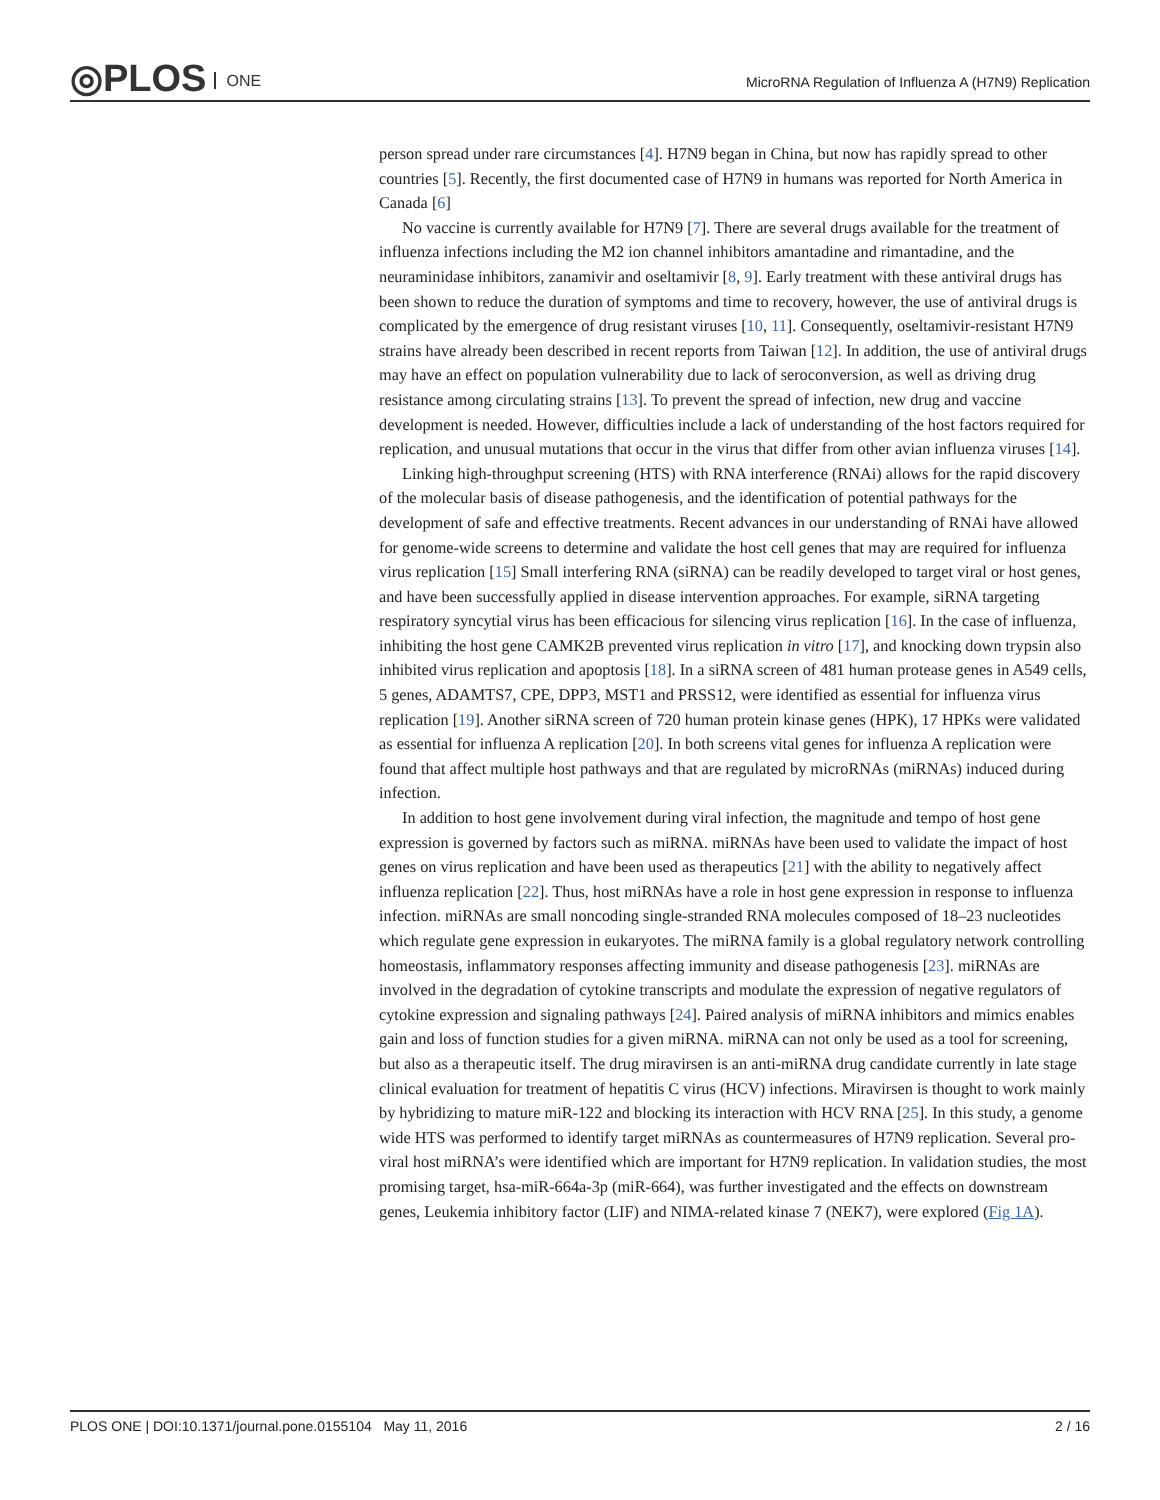◎PLOS ONE
MicroRNA Regulation of Influenza A (H7N9) Replication
person spread under rare circumstances [4]. H7N9 began in China, but now has rapidly spread to other countries [5]. Recently, the first documented case of H7N9 in humans was reported for North America in Canada [6]
No vaccine is currently available for H7N9 [7]. There are several drugs available for the treatment of influenza infections including the M2 ion channel inhibitors amantadine and rimantadine, and the neuraminidase inhibitors, zanamivir and oseltamivir [8, 9]. Early treatment with these antiviral drugs has been shown to reduce the duration of symptoms and time to recovery, however, the use of antiviral drugs is complicated by the emergence of drug resistant viruses [10, 11]. Consequently, oseltamivir-resistant H7N9 strains have already been described in recent reports from Taiwan [12]. In addition, the use of antiviral drugs may have an effect on population vulnerability due to lack of seroconversion, as well as driving drug resistance among circulating strains [13]. To prevent the spread of infection, new drug and vaccine development is needed. However, difficulties include a lack of understanding of the host factors required for replication, and unusual mutations that occur in the virus that differ from other avian influenza viruses [14].
Linking high-throughput screening (HTS) with RNA interference (RNAi) allows for the rapid discovery of the molecular basis of disease pathogenesis, and the identification of potential pathways for the development of safe and effective treatments. Recent advances in our understanding of RNAi have allowed for genome-wide screens to determine and validate the host cell genes that may are required for influenza virus replication [15] Small interfering RNA (siRNA) can be readily developed to target viral or host genes, and have been successfully applied in disease intervention approaches. For example, siRNA targeting respiratory syncytial virus has been efficacious for silencing virus replication [16]. In the case of influenza, inhibiting the host gene CAMK2B prevented virus replication in vitro [17], and knocking down trypsin also inhibited virus replication and apoptosis [18]. In a siRNA screen of 481 human protease genes in A549 cells, 5 genes, ADAMTS7, CPE, DPP3, MST1 and PRSS12, were identified as essential for influenza virus replication [19]. Another siRNA screen of 720 human protein kinase genes (HPK), 17 HPKs were validated as essential for influenza A replication [20]. In both screens vital genes for influenza A replication were found that affect multiple host pathways and that are regulated by microRNAs (miRNAs) induced during infection.
In addition to host gene involvement during viral infection, the magnitude and tempo of host gene expression is governed by factors such as miRNA. miRNAs have been used to validate the impact of host genes on virus replication and have been used as therapeutics [21] with the ability to negatively affect influenza replication [22]. Thus, host miRNAs have a role in host gene expression in response to influenza infection. miRNAs are small noncoding single-stranded RNA molecules composed of 18–23 nucleotides which regulate gene expression in eukaryotes. The miRNA family is a global regulatory network controlling homeostasis, inflammatory responses affecting immunity and disease pathogenesis [23]. miRNAs are involved in the degradation of cytokine transcripts and modulate the expression of negative regulators of cytokine expression and signaling pathways [24]. Paired analysis of miRNA inhibitors and mimics enables gain and loss of function studies for a given miRNA. miRNA can not only be used as a tool for screening, but also as a therapeutic itself. The drug miravirsen is an anti-miRNA drug candidate currently in late stage clinical evaluation for treatment of hepatitis C virus (HCV) infections. Miravirsen is thought to work mainly by hybridizing to mature miR-122 and blocking its interaction with HCV RNA [25]. In this study, a genome wide HTS was performed to identify target miRNAs as countermeasures of H7N9 replication. Several pro-viral host miRNA’s were identified which are important for H7N9 replication. In validation studies, the most promising target, hsa-miR-664a-3p (miR-664), was further investigated and the effects on downstream genes, Leukemia inhibitory factor (LIF) and NIMA-related kinase 7 (NEK7), were explored (Fig 1A).
PLOS ONE | DOI:10.1371/journal.pone.0155104 May 11, 2016 2 / 16